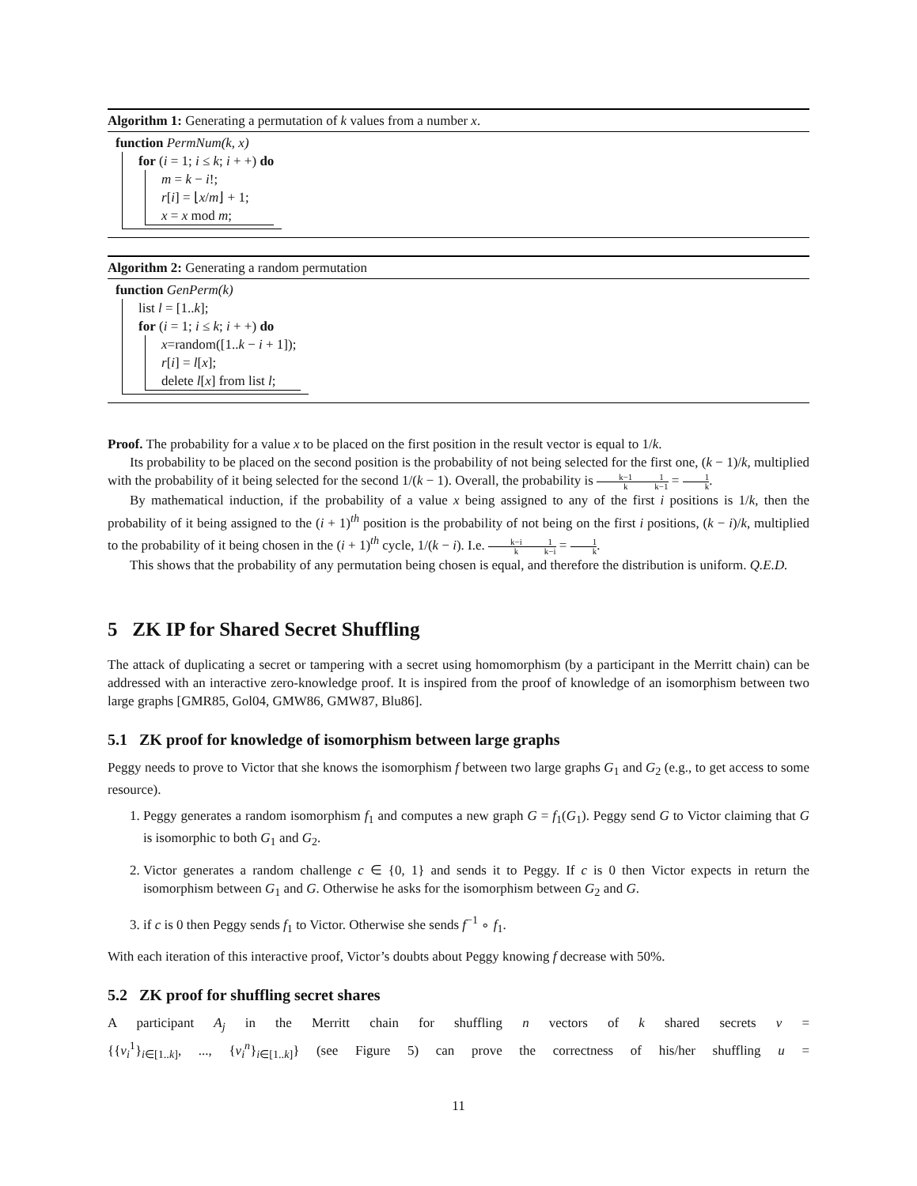Algorithm 1: Generating a permutation of k values from a number x.
function PermNum(k, x)
for (i = 1; i ≤ k; i + +) do
m = k − i!;
r[i] = ⌊x/m⌋ + 1;
x = x mod m;
Algorithm 2: Generating a random permutation
function GenPerm(k)
list l = [1..k];
for (i = 1; i ≤ k; i + +) do
x=random([1..k − i + 1]);
r[i] = l[x];
delete l[x] from list l;
Proof. The probability for a value x to be placed on the first position in the result vector is equal to 1/k.
Its probability to be placed on the second position is the probability of not being selected for the first one, (k − 1)/k, multiplied with the probability of it being selected for the second 1/(k − 1). Overall, the probability is k−1 k 1 k−1 = 1 k.
By mathematical induction, if the probability of a value x being assigned to any of the first i positions is 1/k, then the probability of it being assigned to the (i + 1)<sup>th</sup> position is the probability of not being on the first i positions, (k − i)/k, multiplied to the probability of it being chosen in the (i + 1)<sup>th</sup> cycle, 1/(k − i). I.e. k−i k 1 k−i = 1 k.
This shows that the probability of any permutation being chosen is equal, and therefore the distribution is uniform. Q.E.D.
5 ZK IP for Shared Secret Shuffling
The attack of duplicating a secret or tampering with a secret using homomorphism (by a participant in the Merritt chain) can be addressed with an interactive zero-knowledge proof. It is inspired from the proof of knowledge of an isomorphism between two large graphs [GMR85, Gol04, GMW86, GMW87, Blu86].
5.1 ZK proof for knowledge of isomorphism between large graphs
Peggy needs to prove to Victor that she knows the isomorphism f between two large graphs G<sub>1</sub> and G<sub>2</sub> (e.g., to get access to some resource).
1. Peggy generates a random isomorphism f<sub>1</sub> and computes a new graph G = f<sub>1</sub>(G<sub>1</sub>). Peggy send G to Victor claiming that G is isomorphic to both G<sub>1</sub> and G<sub>2</sub>.
2. Victor generates a random challenge c ∈ {0, 1} and sends it to Peggy. If c is 0 then Victor expects in return the isomorphism between G<sub>1</sub> and G. Otherwise he asks for the isomorphism between G<sub>2</sub> and G.
3. if c is 0 then Peggy sends f<sub>1</sub> to Victor. Otherwise she sends f<sup>−1</sup> ∘ f<sub>1</sub>.
With each iteration of this interactive proof, Victor’s doubts about Peggy knowing f decrease with 50%.
5.2 ZK proof for shuffling secret shares
A participant A<sub>j</sub> in the Merritt chain for shuffling n vectors of k shared secrets v =
{{v<sub>i</sub><sup>1</sup>}<sub>i∈[1..k]</sub>, ..., {v<sub>i</sub><sup>n</sup>}<sub>i∈[1..k]</sub>} (see Figure 5) can prove the correctness of his/her shuffling u =
11